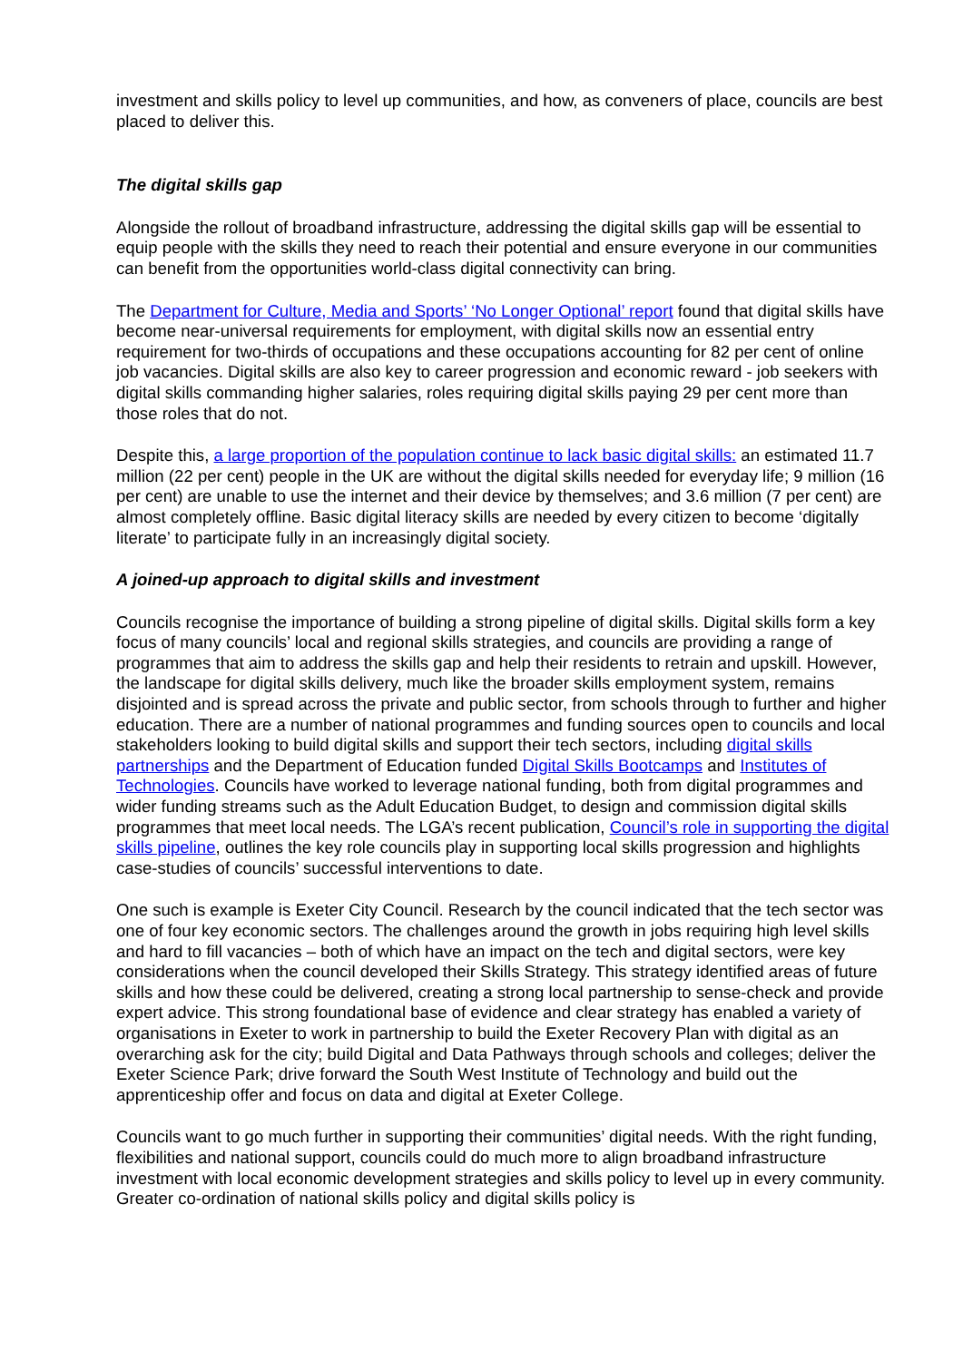investment and skills policy to level up communities, and how, as conveners of place, councils are best placed to deliver this.
The digital skills gap
Alongside the rollout of broadband infrastructure, addressing the digital skills gap will be essential to equip people with the skills they need to reach their potential and ensure everyone in our communities can benefit from the opportunities world-class digital connectivity can bring.
The Department for Culture, Media and Sports’ ‘No Longer Optional’ report found that digital skills have become near-universal requirements for employment, with digital skills now an essential entry requirement for two-thirds of occupations and these occupations accounting for 82 per cent of online job vacancies. Digital skills are also key to career progression and economic reward - job seekers with digital skills commanding higher salaries, roles requiring digital skills paying 29 per cent more than those roles that do not.
Despite this, a large proportion of the population continue to lack basic digital skills: an estimated 11.7 million (22 per cent) people in the UK are without the digital skills needed for everyday life; 9 million (16 per cent) are unable to use the internet and their device by themselves; and 3.6 million (7 per cent) are almost completely offline. Basic digital literacy skills are needed by every citizen to become ‘digitally literate’ to participate fully in an increasingly digital society.
A joined-up approach to digital skills and investment
Councils recognise the importance of building a strong pipeline of digital skills. Digital skills form a key focus of many councils’ local and regional skills strategies, and councils are providing a range of programmes that aim to address the skills gap and help their residents to retrain and upskill. However, the landscape for digital skills delivery, much like the broader skills employment system, remains disjointed and is spread across the private and public sector, from schools through to further and higher education. There are a number of national programmes and funding sources open to councils and local stakeholders looking to build digital skills and support their tech sectors, including digital skills partnerships and the Department of Education funded Digital Skills Bootcamps and Institutes of Technologies. Councils have worked to leverage national funding, both from digital programmes and wider funding streams such as the Adult Education Budget, to design and commission digital skills programmes that meet local needs. The LGA’s recent publication, Council’s role in supporting the digital skills pipeline, outlines the key role councils play in supporting local skills progression and highlights case-studies of councils’ successful interventions to date.
One such is example is Exeter City Council. Research by the council indicated that the tech sector was one of four key economic sectors. The challenges around the growth in jobs requiring high level skills and hard to fill vacancies – both of which have an impact on the tech and digital sectors, were key considerations when the council developed their Skills Strategy. This strategy identified areas of future skills and how these could be delivered, creating a strong local partnership to sense-check and provide expert advice. This strong foundational base of evidence and clear strategy has enabled a variety of organisations in Exeter to work in partnership to build the Exeter Recovery Plan with digital as an overarching ask for the city; build Digital and Data Pathways through schools and colleges; deliver the Exeter Science Park; drive forward the South West Institute of Technology and build out the apprenticeship offer and focus on data and digital at Exeter College.
Councils want to go much further in supporting their communities’ digital needs. With the right funding, flexibilities and national support, councils could do much more to align broadband infrastructure investment with local economic development strategies and skills policy to level up in every community. Greater co-ordination of national skills policy and digital skills policy is